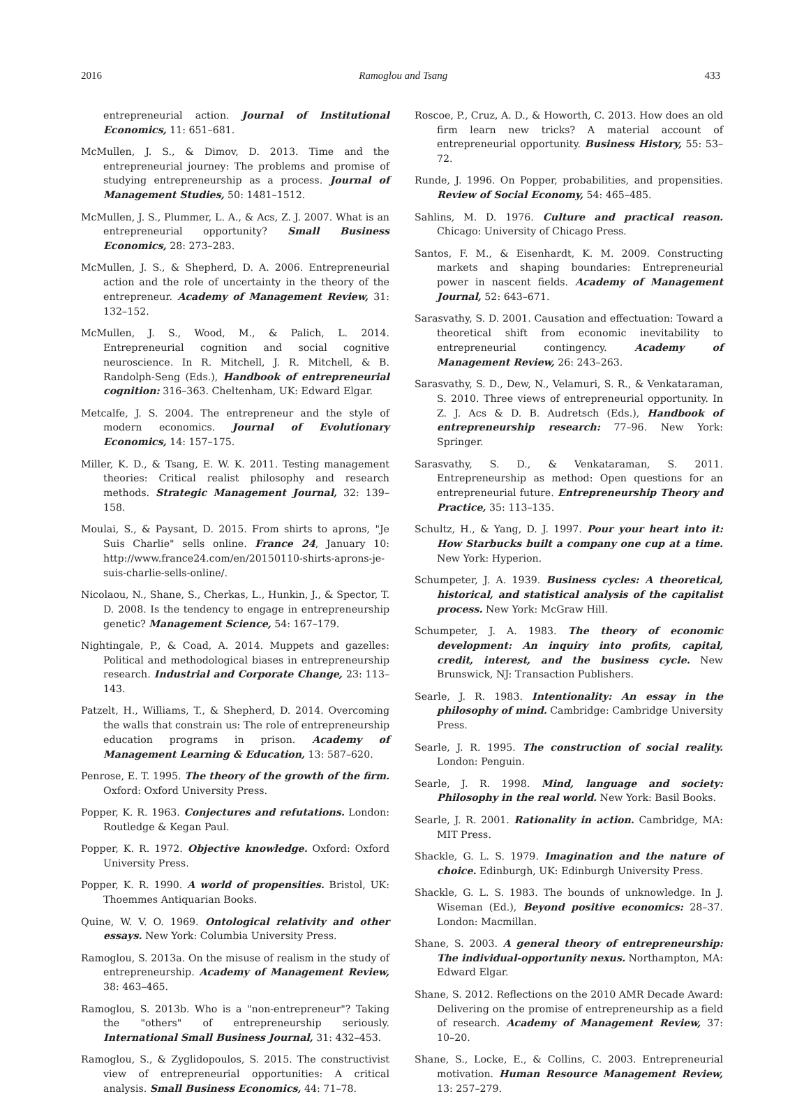2016 Ramoglou and Tsang 433
entrepreneurial action. Journal of Institutional Economics, 11: 651–681.
McMullen, J. S., & Dimov, D. 2013. Time and the entrepreneurial journey: The problems and promise of studying entrepreneurship as a process. Journal of Management Studies, 50: 1481–1512.
McMullen, J. S., Plummer, L. A., & Acs, Z. J. 2007. What is an entrepreneurial opportunity? Small Business Economics, 28: 273–283.
McMullen, J. S., & Shepherd, D. A. 2006. Entrepreneurial action and the role of uncertainty in the theory of the entrepreneur. Academy of Management Review, 31: 132–152.
McMullen, J. S., Wood, M., & Palich, L. 2014. Entrepreneurial cognition and social cognitive neuroscience. In R. Mitchell, J. R. Mitchell, & B. Randolph-Seng (Eds.), Handbook of entrepreneurial cognition: 316–363. Cheltenham, UK: Edward Elgar.
Metcalfe, J. S. 2004. The entrepreneur and the style of modern economics. Journal of Evolutionary Economics, 14: 157–175.
Miller, K. D., & Tsang, E. W. K. 2011. Testing management theories: Critical realist philosophy and research methods. Strategic Management Journal, 32: 139–158.
Moulai, S., & Paysant, D. 2015. From shirts to aprons, "Je Suis Charlie" sells online. France 24, January 10: http://www.france24.com/en/20150110-shirts-aprons-je-suis-charlie-sells-online/.
Nicolaou, N., Shane, S., Cherkas, L., Hunkin, J., & Spector, T. D. 2008. Is the tendency to engage in entrepreneurship genetic? Management Science, 54: 167–179.
Nightingale, P., & Coad, A. 2014. Muppets and gazelles: Political and methodological biases in entrepreneurship research. Industrial and Corporate Change, 23: 113–143.
Patzelt, H., Williams, T., & Shepherd, D. 2014. Overcoming the walls that constrain us: The role of entrepreneurship education programs in prison. Academy of Management Learning & Education, 13: 587–620.
Penrose, E. T. 1995. The theory of the growth of the firm. Oxford: Oxford University Press.
Popper, K. R. 1963. Conjectures and refutations. London: Routledge & Kegan Paul.
Popper, K. R. 1972. Objective knowledge. Oxford: Oxford University Press.
Popper, K. R. 1990. A world of propensities. Bristol, UK: Thoemmes Antiquarian Books.
Quine, W. V. O. 1969. Ontological relativity and other essays. New York: Columbia University Press.
Ramoglou, S. 2013a. On the misuse of realism in the study of entrepreneurship. Academy of Management Review, 38: 463–465.
Ramoglou, S. 2013b. Who is a "non-entrepreneur"? Taking the "others" of entrepreneurship seriously. International Small Business Journal, 31: 432–453.
Ramoglou, S., & Zyglidopoulos, S. 2015. The constructivist view of entrepreneurial opportunities: A critical analysis. Small Business Economics, 44: 71–78.
Roscoe, P., Cruz, A. D., & Howorth, C. 2013. How does an old firm learn new tricks? A material account of entrepreneurial opportunity. Business History, 55: 53–72.
Runde, J. 1996. On Popper, probabilities, and propensities. Review of Social Economy, 54: 465–485.
Sahlins, M. D. 1976. Culture and practical reason. Chicago: University of Chicago Press.
Santos, F. M., & Eisenhardt, K. M. 2009. Constructing markets and shaping boundaries: Entrepreneurial power in nascent fields. Academy of Management Journal, 52: 643–671.
Sarasvathy, S. D. 2001. Causation and effectuation: Toward a theoretical shift from economic inevitability to entrepreneurial contingency. Academy of Management Review, 26: 243–263.
Sarasvathy, S. D., Dew, N., Velamuri, S. R., & Venkataraman, S. 2010. Three views of entrepreneurial opportunity. In Z. J. Acs & D. B. Audretsch (Eds.), Handbook of entrepreneurship research: 77–96. New York: Springer.
Sarasvathy, S. D., & Venkataraman, S. 2011. Entrepreneurship as method: Open questions for an entrepreneurial future. Entrepreneurship Theory and Practice, 35: 113–135.
Schultz, H., & Yang, D. J. 1997. Pour your heart into it: How Starbucks built a company one cup at a time. New York: Hyperion.
Schumpeter, J. A. 1939. Business cycles: A theoretical, historical, and statistical analysis of the capitalist process. New York: McGraw Hill.
Schumpeter, J. A. 1983. The theory of economic development: An inquiry into profits, capital, credit, interest, and the business cycle. New Brunswick, NJ: Transaction Publishers.
Searle, J. R. 1983. Intentionality: An essay in the philosophy of mind. Cambridge: Cambridge University Press.
Searle, J. R. 1995. The construction of social reality. London: Penguin.
Searle, J. R. 1998. Mind, language and society: Philosophy in the real world. New York: Basil Books.
Searle, J. R. 2001. Rationality in action. Cambridge, MA: MIT Press.
Shackle, G. L. S. 1979. Imagination and the nature of choice. Edinburgh, UK: Edinburgh University Press.
Shackle, G. L. S. 1983. The bounds of unknowledge. In J. Wiseman (Ed.), Beyond positive economics: 28–37. London: Macmillan.
Shane, S. 2003. A general theory of entrepreneurship: The individual-opportunity nexus. Northampton, MA: Edward Elgar.
Shane, S. 2012. Reflections on the 2010 AMR Decade Award: Delivering on the promise of entrepreneurship as a field of research. Academy of Management Review, 37: 10–20.
Shane, S., Locke, E., & Collins, C. 2003. Entrepreneurial motivation. Human Resource Management Review, 13: 257–279.